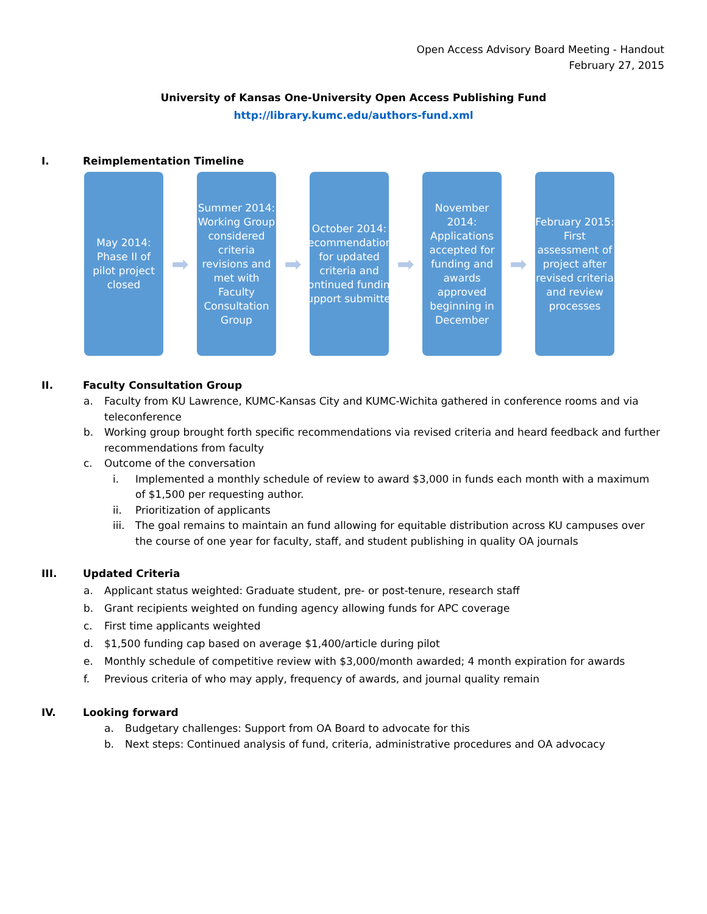Open Access Advisory Board Meeting - Handout
February 27, 2015
University of Kansas One-University Open Access Publishing Fund
http://library.kumc.edu/authors-fund.xml
I. Reimplementation Timeline
May 2014: Phase II of pilot project closed
➡
Summer 2014: Working Group considered criteria revisions and met with Faculty Consultation Group
➡
October 2014: Recommendations for updated criteria and continued funding support submitted
➡
November 2014: Applications accepted for funding and awards approved beginning in December
➡
February 2015: First assessment of project after revised criteria and review processes
II. Faculty Consultation Group
a. Faculty from KU Lawrence, KUMC-Kansas City and KUMC-Wichita gathered in conference rooms and via teleconference
b. Working group brought forth specific recommendations via revised criteria and heard feedback and further recommendations from faculty
c. Outcome of the conversation
i. Implemented a monthly schedule of review to award $3,000 in funds each month with a maximum of $1,500 per requesting author.
ii. Prioritization of applicants
iii. The goal remains to maintain an fund allowing for equitable distribution across KU campuses over the course of one year for faculty, staff, and student publishing in quality OA journals
III. Updated Criteria
a. Applicant status weighted: Graduate student, pre- or post-tenure, research staff
b. Grant recipients weighted on funding agency allowing funds for APC coverage
c. First time applicants weighted
d. $1,500 funding cap based on average $1,400/article during pilot
e. Monthly schedule of competitive review with $3,000/month awarded; 4 month expiration for awards
f. Previous criteria of who may apply, frequency of awards, and journal quality remain
IV. Looking forward
a. Budgetary challenges: Support from OA Board to advocate for this
b. Next steps: Continued analysis of fund, criteria, administrative procedures and OA advocacy